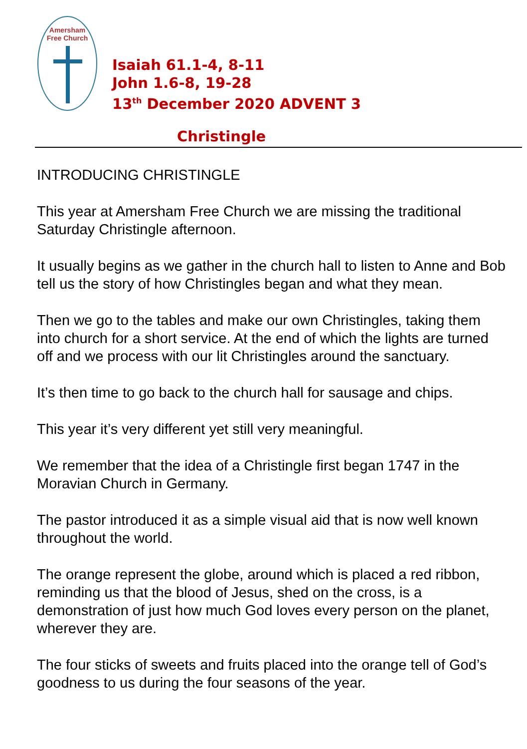Amersham
Free Church
Isaiah 61.1-4, 8-11
John 1.6-8, 19-28
13<sup>th</sup> December 2020 ADVENT 3
Christingle
INTRODUCING CHRISTINGLE
This year at Amersham Free Church we are missing the traditional Saturday Christingle afternoon.
It usually begins as we gather in the church hall to listen to Anne and Bob tell us the story of how Christingles began and what they mean.
Then we go to the tables and make our own Christingles, taking them into church for a short service. At the end of which the lights are turned off and we process with our lit Christingles around the sanctuary.
It’s then time to go back to the church hall for sausage and chips.
This year it’s very different yet still very meaningful.
We remember that the idea of a Christingle first began 1747 in the Moravian Church in Germany.
The pastor introduced it as a simple visual aid that is now well known throughout the world.
The orange represent the globe, around which is placed a red ribbon, reminding us that the blood of Jesus, shed on the cross, is a demonstration of just how much God loves every person on the planet, wherever they are.
The four sticks of sweets and fruits placed into the orange tell of God’s goodness to us during the four seasons of the year.